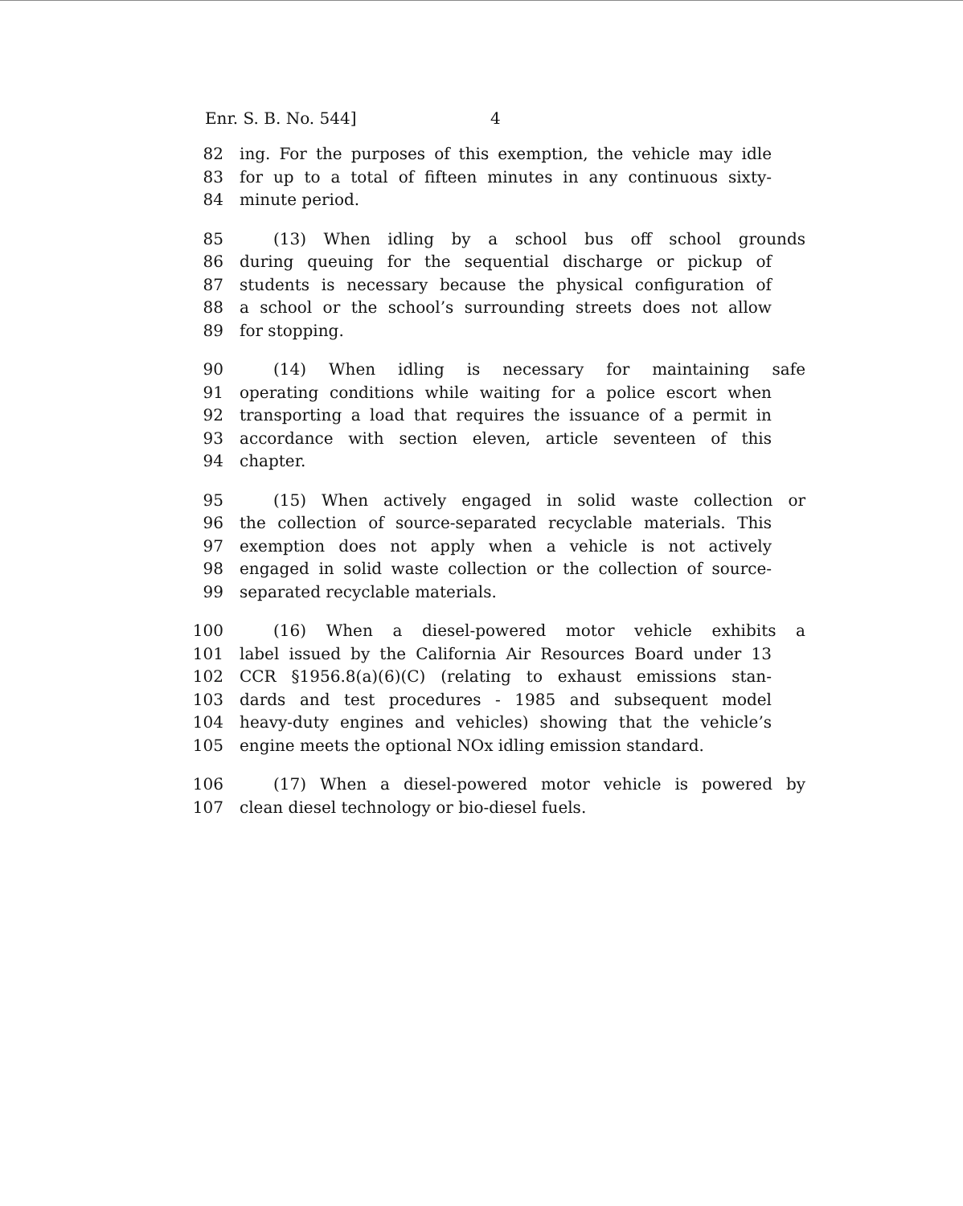Enr. S. B. No. 544] 4
82 ing. For the purposes of this exemption, the vehicle may idle
83 for up to a total of fifteen minutes in any continuous sixty-
84 minute period.
85 (13) When idling by a school bus off school grounds
86 during queuing for the sequential discharge or pickup of
87 students is necessary because the physical configuration of
88 a school or the school’s surrounding streets does not allow
89 for stopping.
90 (14) When idling is necessary for maintaining safe
91 operating conditions while waiting for a police escort when
92 transporting a load that requires the issuance of a permit in
93 accordance with section eleven, article seventeen of this
94 chapter.
95 (15) When actively engaged in solid waste collection or
96 the collection of source-separated recyclable materials. This
97 exemption does not apply when a vehicle is not actively
98 engaged in solid waste collection or the collection of source-
99 separated recyclable materials.
100 (16) When a diesel-powered motor vehicle exhibits a
101 label issued by the California Air Resources Board under 13
102 CCR §1956.8(a)(6)(C) (relating to exhaust emissions stan-
103 dards and test procedures - 1985 and subsequent model
104 heavy-duty engines and vehicles) showing that the vehicle’s
105 engine meets the optional NOx idling emission standard.
106 (17) When a diesel-powered motor vehicle is powered by
107 clean diesel technology or bio-diesel fuels.